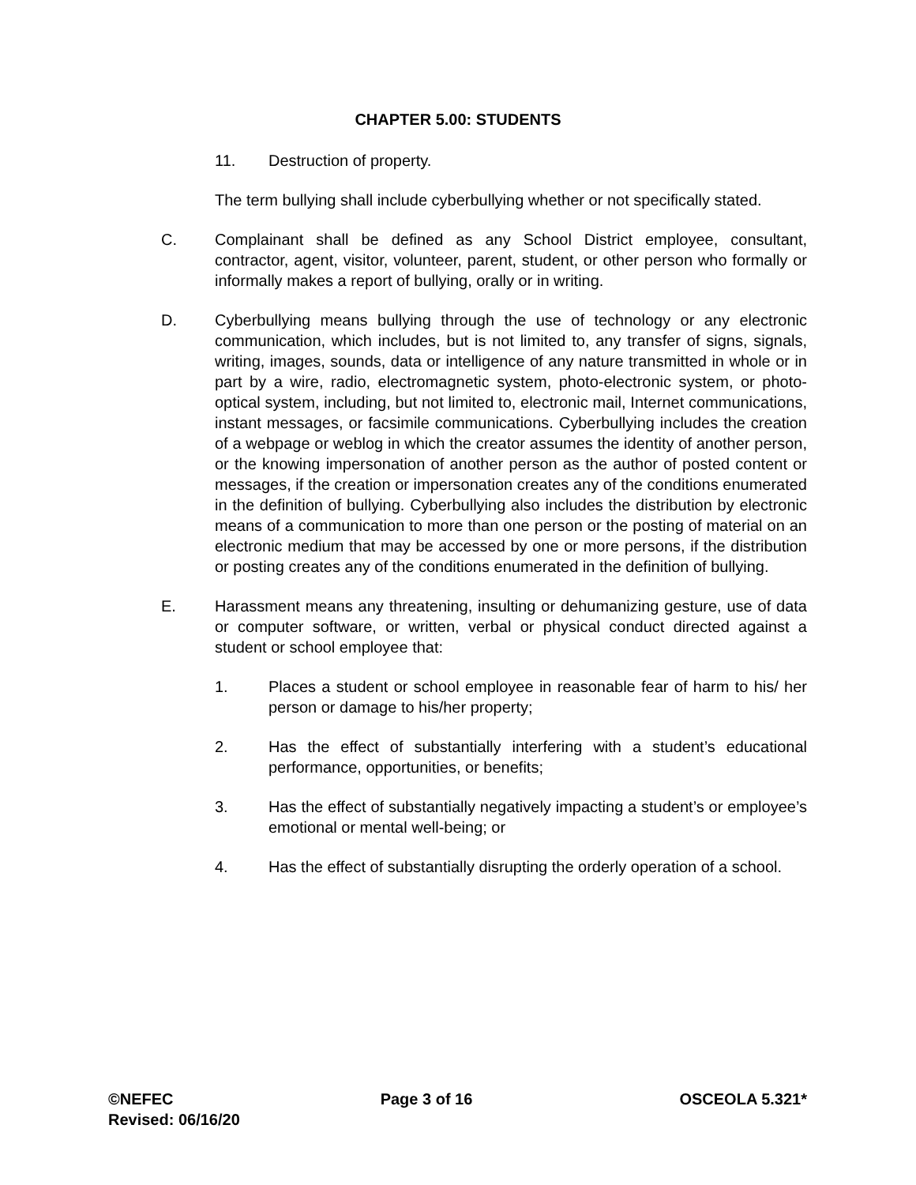CHAPTER 5.00: STUDENTS
11. Destruction of property.
The term bullying shall include cyberbullying whether or not specifically stated.
C. Complainant shall be defined as any School District employee, consultant, contractor, agent, visitor, volunteer, parent, student, or other person who formally or informally makes a report of bullying, orally or in writing.
D. Cyberbullying means bullying through the use of technology or any electronic communication, which includes, but is not limited to, any transfer of signs, signals, writing, images, sounds, data or intelligence of any nature transmitted in whole or in part by a wire, radio, electromagnetic system, photo-electronic system, or photo-optical system, including, but not limited to, electronic mail, Internet communications, instant messages, or facsimile communications. Cyberbullying includes the creation of a webpage or weblog in which the creator assumes the identity of another person, or the knowing impersonation of another person as the author of posted content or messages, if the creation or impersonation creates any of the conditions enumerated in the definition of bullying. Cyberbullying also includes the distribution by electronic means of a communication to more than one person or the posting of material on an electronic medium that may be accessed by one or more persons, if the distribution or posting creates any of the conditions enumerated in the definition of bullying.
E. Harassment means any threatening, insulting or dehumanizing gesture, use of data or computer software, or written, verbal or physical conduct directed against a student or school employee that:
1. Places a student or school employee in reasonable fear of harm to his/ her person or damage to his/her property;
2. Has the effect of substantially interfering with a student’s educational performance, opportunities, or benefits;
3. Has the effect of substantially negatively impacting a student’s or employee’s emotional or mental well-being; or
4. Has the effect of substantially disrupting the orderly operation of a school.
©NEFEC Page 3 of 16 OSCEOLA 5.321*
Revised: 06/16/20